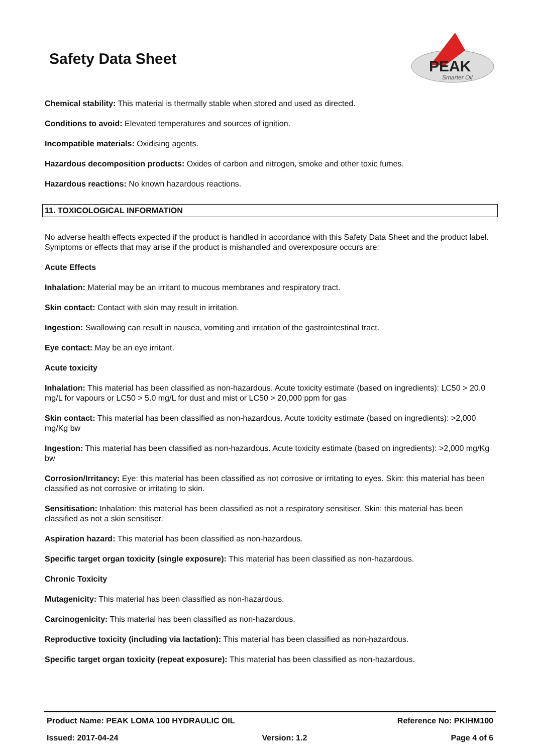Safety Data Sheet
PEAK
Smarter Oil
Chemical stability: This material is thermally stable when stored and used as directed.
Conditions to avoid: Elevated temperatures and sources of ignition.
Incompatible materials: Oxidising agents.
Hazardous decomposition products: Oxides of carbon and nitrogen, smoke and other toxic fumes.
Hazardous reactions: No known hazardous reactions.
11. TOXICOLOGICAL INFORMATION
No adverse health effects expected if the product is handled in accordance with this Safety Data Sheet and the product label. Symptoms or effects that may arise if the product is mishandled and overexposure occurs are:
Acute Effects
Inhalation: Material may be an irritant to mucous membranes and respiratory tract.
Skin contact: Contact with skin may result in irritation.
Ingestion: Swallowing can result in nausea, vomiting and irritation of the gastrointestinal tract.
Eye contact: May be an eye irritant.
Acute toxicity
Inhalation: This material has been classified as non-hazardous. Acute toxicity estimate (based on ingredients): LC50 > 20.0 mg/L for vapours or LC50 > 5.0 mg/L for dust and mist or LC50 > 20,000 ppm for gas
Skin contact: This material has been classified as non-hazardous. Acute toxicity estimate (based on ingredients): >2,000 mg/Kg bw
Ingestion: This material has been classified as non-hazardous. Acute toxicity estimate (based on ingredients): >2,000 mg/Kg bw
Corrosion/Irritancy: Eye: this material has been classified as not corrosive or irritating to eyes. Skin: this material has been classified as not corrosive or irritating to skin.
Sensitisation: Inhalation: this material has been classified as not a respiratory sensitiser. Skin: this material has been classified as not a skin sensitiser.
Aspiration hazard: This material has been classified as non-hazardous.
Specific target organ toxicity (single exposure): This material has been classified as non-hazardous.
Chronic Toxicity
Mutagenicity: This material has been classified as non-hazardous.
Carcinogenicity: This material has been classified as non-hazardous.
Reproductive toxicity (including via lactation): This material has been classified as non-hazardous.
Specific target organ toxicity (repeat exposure): This material has been classified as non-hazardous.
Product Name: PEAK LOMA 100 HYDRAULIC OIL Reference No: PKIHM100
Issued: 2017-04-24 Version: 1.2 Page 4 of 6